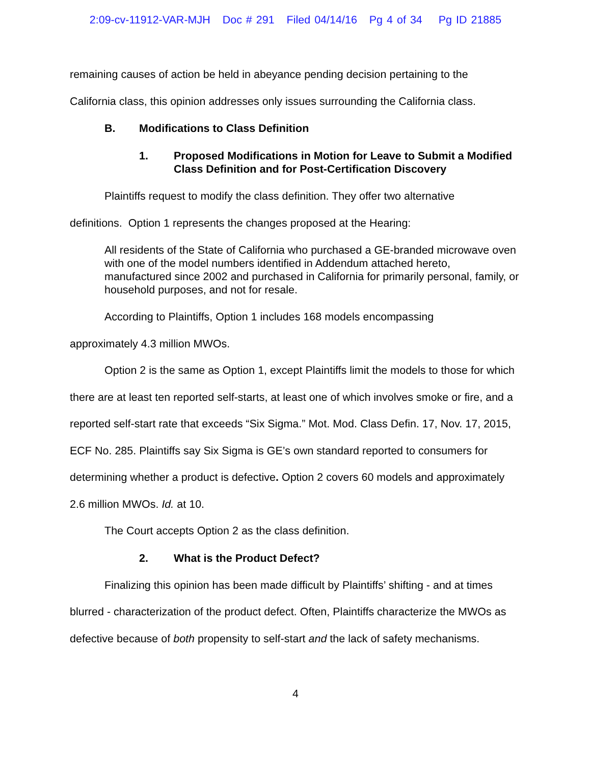2:09-cv-11912-VAR-MJH Doc # 291 Filed 04/14/16 Pg 4 of 34 Pg ID 21885
remaining causes of action be held in abeyance pending decision pertaining to the
California class, this opinion addresses only issues surrounding the California class.
B. Modifications to Class Definition
1. Proposed Modifications in Motion for Leave to Submit a Modified Class Definition and for Post-Certification Discovery
Plaintiffs request to modify the class definition. They offer two alternative
definitions. Option 1 represents the changes proposed at the Hearing:
All residents of the State of California who purchased a GE-branded microwave oven with one of the model numbers identified in Addendum attached hereto, manufactured since 2002 and purchased in California for primarily personal, family, or household purposes, and not for resale.
According to Plaintiffs, Option 1 includes 168 models encompassing
approximately 4.3 million MWOs.
Option 2 is the same as Option 1, except Plaintiffs limit the models to those for which there are at least ten reported self-starts, at least one of which involves smoke or fire, and a reported self-start rate that exceeds “Six Sigma.” Mot. Mod. Class Defin. 17, Nov. 17, 2015, ECF No. 285. Plaintiffs say Six Sigma is GE’s own standard reported to consumers for determining whether a product is defective. Option 2 covers 60 models and approximately 2.6 million MWOs. Id. at 10.
The Court accepts Option 2 as the class definition.
2. What is the Product Defect?
Finalizing this opinion has been made difficult by Plaintiffs’ shifting - and at times blurred - characterization of the product defect. Often, Plaintiffs characterize the MWOs as defective because of both propensity to self-start and the lack of safety mechanisms.
4